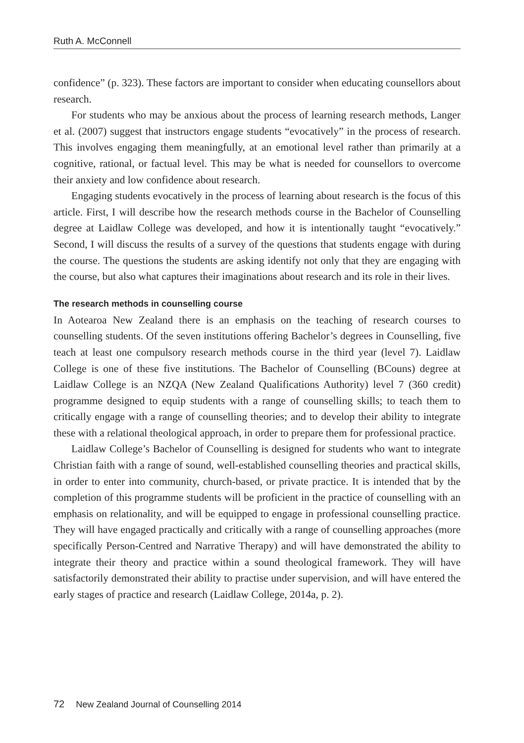Ruth A. McConnell
confidence” (p. 323). These factors are important to consider when educating counsellors about research.
For students who may be anxious about the process of learning research methods, Langer et al. (2007) suggest that instructors engage students “evocatively” in the process of research. This involves engaging them meaningfully, at an emotional level rather than primarily at a cognitive, rational, or factual level. This may be what is needed for counsellors to overcome their anxiety and low confidence about research.
Engaging students evocatively in the process of learning about research is the focus of this article. First, I will describe how the research methods course in the Bachelor of Counselling degree at Laidlaw College was developed, and how it is intentionally taught “evocatively.” Second, I will discuss the results of a survey of the questions that students engage with during the course. The questions the students are asking identify not only that they are engaging with the course, but also what captures their imaginations about research and its role in their lives.
The research methods in counselling course
In Aotearoa New Zealand there is an emphasis on the teaching of research courses to counselling students. Of the seven institutions offering Bachelor’s degrees in Counselling, five teach at least one compulsory research methods course in the third year (level 7). Laidlaw College is one of these five institutions. The Bachelor of Counselling (BCouns) degree at Laidlaw College is an NZQA (New Zealand Qualifications Authority) level 7 (360 credit) programme designed to equip students with a range of counselling skills; to teach them to critically engage with a range of counselling theories; and to develop their ability to integrate these with a relational theological approach, in order to prepare them for professional practice.
Laidlaw College’s Bachelor of Counselling is designed for students who want to integrate Christian faith with a range of sound, well-established counselling theories and practical skills, in order to enter into community, church-based, or private practice. It is intended that by the completion of this programme students will be proficient in the practice of counselling with an emphasis on relationality, and will be equipped to engage in professional counselling practice. They will have engaged practically and critically with a range of counselling approaches (more specifically Person-Centred and Narrative Therapy) and will have demonstrated the ability to integrate their theory and practice within a sound theological framework. They will have satisfactorily demonstrated their ability to practise under supervision, and will have entered the early stages of practice and research (Laidlaw College, 2014a, p. 2).
72 New Zealand Journal of Counselling 2014